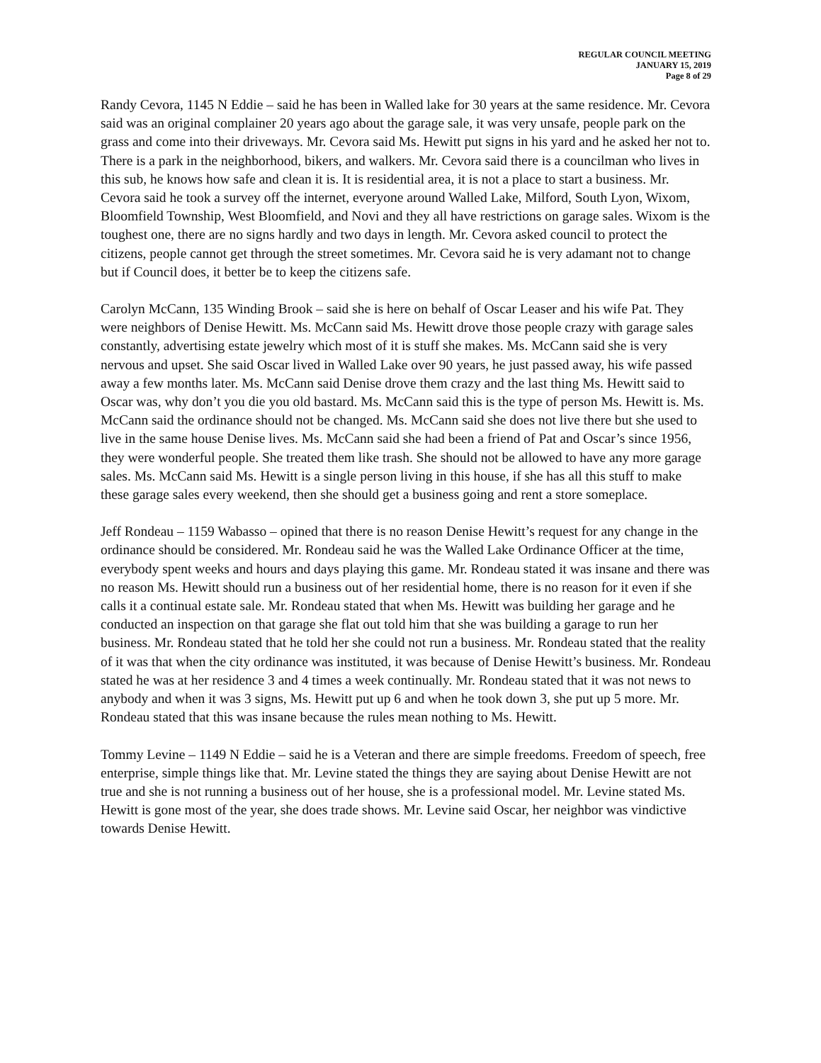REGULAR COUNCIL MEETING
JANUARY 15, 2019
Page 8 of 29
Randy Cevora, 1145 N Eddie – said he has been in Walled lake for 30 years at the same residence. Mr. Cevora said was an original complainer 20 years ago about the garage sale, it was very unsafe, people park on the grass and come into their driveways. Mr. Cevora said Ms. Hewitt put signs in his yard and he asked her not to. There is a park in the neighborhood, bikers, and walkers. Mr. Cevora said there is a councilman who lives in this sub, he knows how safe and clean it is. It is residential area, it is not a place to start a business. Mr. Cevora said he took a survey off the internet, everyone around Walled Lake, Milford, South Lyon, Wixom, Bloomfield Township, West Bloomfield, and Novi and they all have restrictions on garage sales. Wixom is the toughest one, there are no signs hardly and two days in length. Mr. Cevora asked council to protect the citizens, people cannot get through the street sometimes. Mr. Cevora said he is very adamant not to change but if Council does, it better be to keep the citizens safe.
Carolyn McCann, 135 Winding Brook – said she is here on behalf of Oscar Leaser and his wife Pat. They were neighbors of Denise Hewitt. Ms. McCann said Ms. Hewitt drove those people crazy with garage sales constantly, advertising estate jewelry which most of it is stuff she makes. Ms. McCann said she is very nervous and upset. She said Oscar lived in Walled Lake over 90 years, he just passed away, his wife passed away a few months later. Ms. McCann said Denise drove them crazy and the last thing Ms. Hewitt said to Oscar was, why don’t you die you old bastard. Ms. McCann said this is the type of person Ms. Hewitt is. Ms. McCann said the ordinance should not be changed. Ms. McCann said she does not live there but she used to live in the same house Denise lives. Ms. McCann said she had been a friend of Pat and Oscar’s since 1956, they were wonderful people. She treated them like trash. She should not be allowed to have any more garage sales. Ms. McCann said Ms. Hewitt is a single person living in this house, if she has all this stuff to make these garage sales every weekend, then she should get a business going and rent a store someplace.
Jeff Rondeau – 1159 Wabasso – opined that there is no reason Denise Hewitt’s request for any change in the ordinance should be considered. Mr. Rondeau said he was the Walled Lake Ordinance Officer at the time, everybody spent weeks and hours and days playing this game. Mr. Rondeau stated it was insane and there was no reason Ms. Hewitt should run a business out of her residential home, there is no reason for it even if she calls it a continual estate sale. Mr. Rondeau stated that when Ms. Hewitt was building her garage and he conducted an inspection on that garage she flat out told him that she was building a garage to run her business. Mr. Rondeau stated that he told her she could not run a business. Mr. Rondeau stated that the reality of it was that when the city ordinance was instituted, it was because of Denise Hewitt’s business. Mr. Rondeau stated he was at her residence 3 and 4 times a week continually. Mr. Rondeau stated that it was not news to anybody and when it was 3 signs, Ms. Hewitt put up 6 and when he took down 3, she put up 5 more. Mr. Rondeau stated that this was insane because the rules mean nothing to Ms. Hewitt.
Tommy Levine – 1149 N Eddie – said he is a Veteran and there are simple freedoms. Freedom of speech, free enterprise, simple things like that. Mr. Levine stated the things they are saying about Denise Hewitt are not true and she is not running a business out of her house, she is a professional model. Mr. Levine stated Ms. Hewitt is gone most of the year, she does trade shows. Mr. Levine said Oscar, her neighbor was vindictive towards Denise Hewitt.